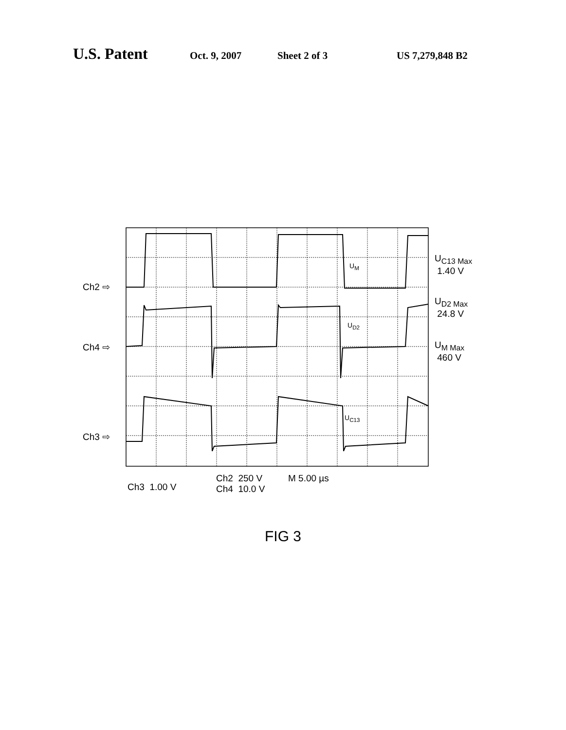U.S. Patent
Oct. 9, 2007 Sheet 2 of 3 US 7,279,848 B2
Ch2 ⇨
Ch4 ⇨
Ch3 ⇨
U<sub>M</sub>
U<sub>D2</sub>
U<sub>C13</sub>
U<sub>C13 Max</sub>
1.40 V
U<sub>D2 Max</sub>
24.8 V
U<sub>M Max</sub>
460 V
Ch3 1.00 V
Ch2 250 V
Ch4 10.0 V
M 5.00 µs
FIG 3